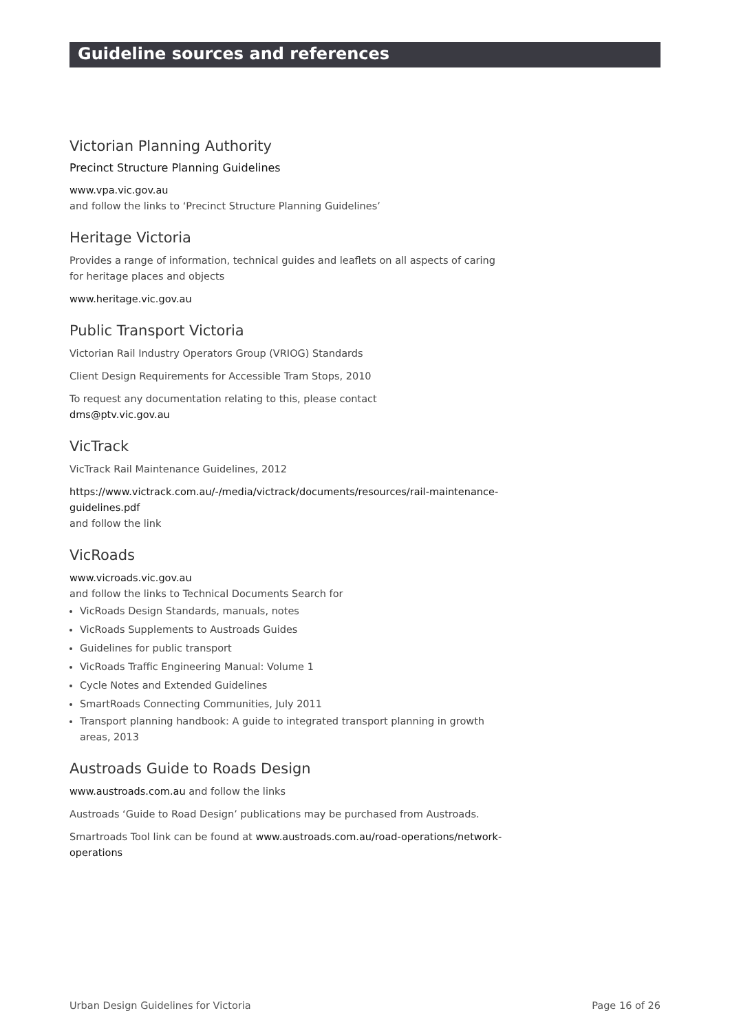Guideline sources and references
Victorian Planning Authority
Precinct Structure Planning Guidelines
www.vpa.vic.gov.au
and follow the links to ‘Precinct Structure Planning Guidelines’
Heritage Victoria
Provides a range of information, technical guides and leaflets on all aspects of caring for heritage places and objects
www.heritage.vic.gov.au
Public Transport Victoria
Victorian Rail Industry Operators Group (VRIOG) Standards
Client Design Requirements for Accessible Tram Stops, 2010
To request any documentation relating to this, please contact
dms@ptv.vic.gov.au
VicTrack
VicTrack Rail Maintenance Guidelines, 2012
https://www.victrack.com.au/-/media/victrack/documents/resources/rail-maintenance-guidelines.pdf
and follow the link
VicRoads
www.vicroads.vic.gov.au
and follow the links to Technical Documents Search for
VicRoads Design Standards, manuals, notes
VicRoads Supplements to Austroads Guides
Guidelines for public transport
VicRoads Traffic Engineering Manual: Volume 1
Cycle Notes and Extended Guidelines
SmartRoads Connecting Communities, July 2011
Transport planning handbook: A guide to integrated transport planning in growth areas, 2013
Austroads Guide to Roads Design
www.austroads.com.au and follow the links
Austroads ‘Guide to Road Design’ publications may be purchased from Austroads.
Smartroads Tool link can be found at www.austroads.com.au/road-operations/network-operations
Urban Design Guidelines for Victoria Page 16 of 26